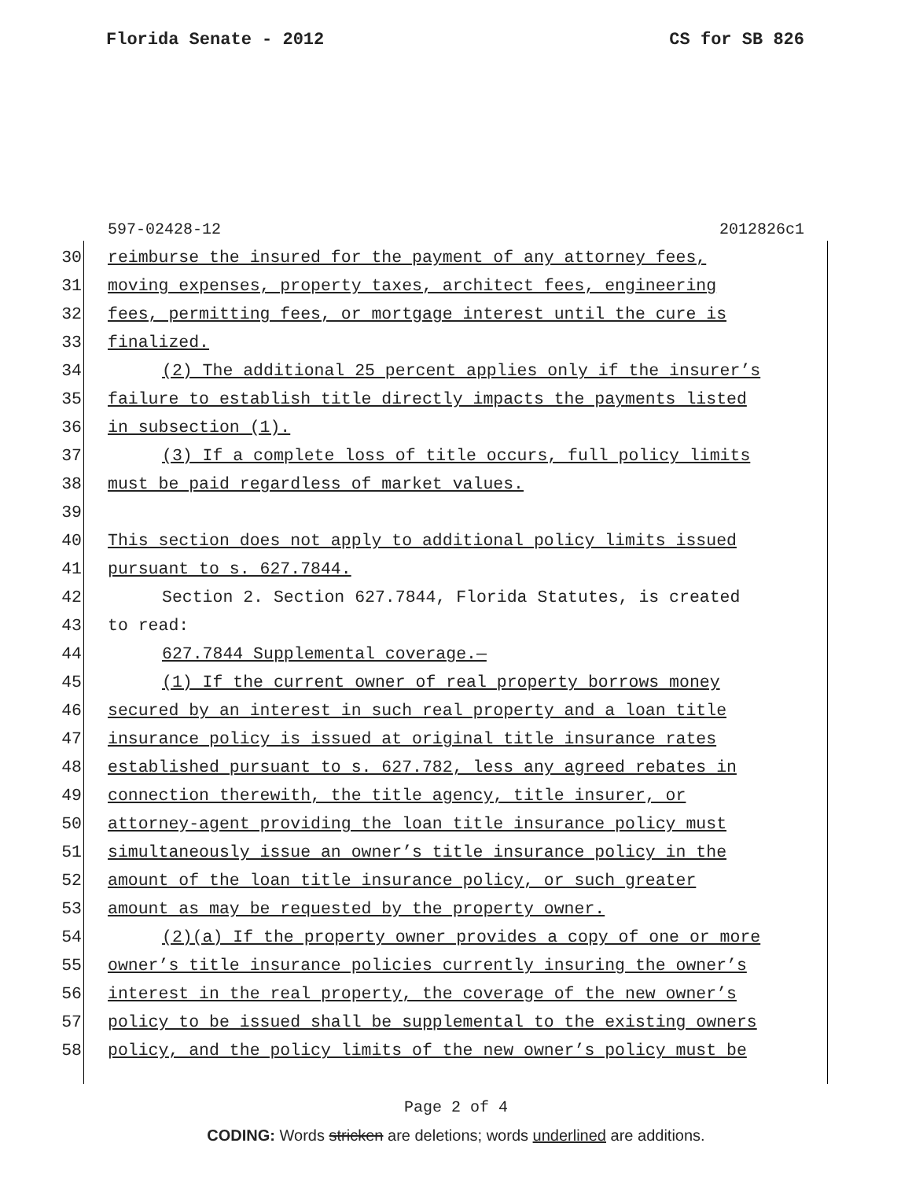Florida Senate - 2012 CS for SB 826
597-02428-12 2012826c1
30 reimburse the insured for the payment of any attorney fees,
31 moving expenses, property taxes, architect fees, engineering
32 fees, permitting fees, or mortgage interest until the cure is
33 finalized.
34 (2) The additional 25 percent applies only if the insurer’s
35 failure to establish title directly impacts the payments listed
36 in subsection (1).
37 (3) If a complete loss of title occurs, full policy limits
38 must be paid regardless of market values.
39
40 This section does not apply to additional policy limits issued
41 pursuant to s. 627.7844.
42 Section 2. Section 627.7844, Florida Statutes, is created
43 to read:
44 627.7844 Supplemental coverage.—
45 (1) If the current owner of real property borrows money
46 secured by an interest in such real property and a loan title
47 insurance policy is issued at original title insurance rates
48 established pursuant to s. 627.782, less any agreed rebates in
49 connection therewith, the title agency, title insurer, or
50 attorney-agent providing the loan title insurance policy must
51 simultaneously issue an owner’s title insurance policy in the
52 amount of the loan title insurance policy, or such greater
53 amount as may be requested by the property owner.
54 (2)(a) If the property owner provides a copy of one or more
55 owner’s title insurance policies currently insuring the owner’s
56 interest in the real property, the coverage of the new owner’s
57 policy to be issued shall be supplemental to the existing owners
58 policy, and the policy limits of the new owner’s policy must be
Page 2 of 4
CODING: Words stricken are deletions; words underlined are additions.